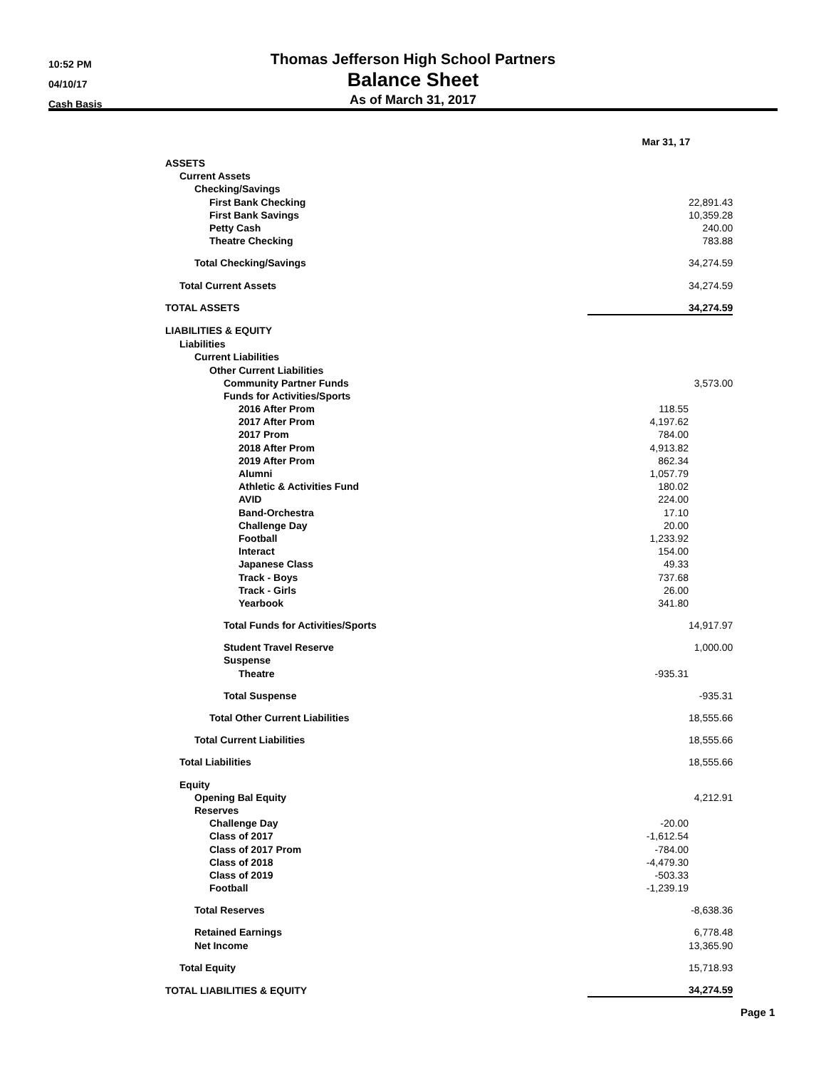10:52 PM
04/10/17
Cash Basis
Thomas Jefferson High School Partners
Balance Sheet
As of March 31, 2017
| | Mar 31, 17 | |
| --- | --- | --- |
| ASSETS | | |
| Current Assets | | |
| Checking/Savings | | |
| First Bank Checking | | 22,891.43 |
| First Bank Savings | | 10,359.28 |
| Petty Cash | | 240.00 |
| Theatre Checking | | 783.88 |
| Total Checking/Savings | | 34,274.59 |
| Total Current Assets | | 34,274.59 |
| TOTAL ASSETS | | 34,274.59 |
| LIABILITIES & EQUITY | | |
| Liabilities | | |
| Current Liabilities | | |
| Other Current Liabilities | | |
| Community Partner Funds | | 3,573.00 |
| Funds for Activities/Sports | | |
| 2016 After Prom | 118.55 | |
| 2017 After Prom | 4,197.62 | |
| 2017 Prom | 784.00 | |
| 2018 After Prom | 4,913.82 | |
| 2019 After Prom | 862.34 | |
| Alumni | 1,057.79 | |
| Athletic & Activities Fund | 180.02 | |
| AVID | 224.00 | |
| Band-Orchestra | 17.10 | |
| Challenge Day | 20.00 | |
| Football | 1,233.92 | |
| Interact | 154.00 | |
| Japanese Class | 49.33 | |
| Track - Boys | 737.68 | |
| Track - Girls | 26.00 | |
| Yearbook | 341.80 | |
| Total Funds for Activities/Sports | | 14,917.97 |
| Student Travel Reserve | | 1,000.00 |
| Suspense | | |
| Theatre | -935.31 | |
| Total Suspense | | -935.31 |
| Total Other Current Liabilities | | 18,555.66 |
| Total Current Liabilities | | 18,555.66 |
| Total Liabilities | | 18,555.66 |
| Equity | | |
| Opening Bal Equity | | 4,212.91 |
| Reserves | | |
| Challenge Day | -20.00 | |
| Class of 2017 | -1,612.54 | |
| Class of 2017 Prom | -784.00 | |
| Class of 2018 | -4,479.30 | |
| Class of 2019 | -503.33 | |
| Football | -1,239.19 | |
| Total Reserves | | -8,638.36 |
| Retained Earnings | | 6,778.48 |
| Net Income | | 13,365.90 |
| Total Equity | | 15,718.93 |
| TOTAL LIABILITIES & EQUITY | | 34,274.59 |
Page 1